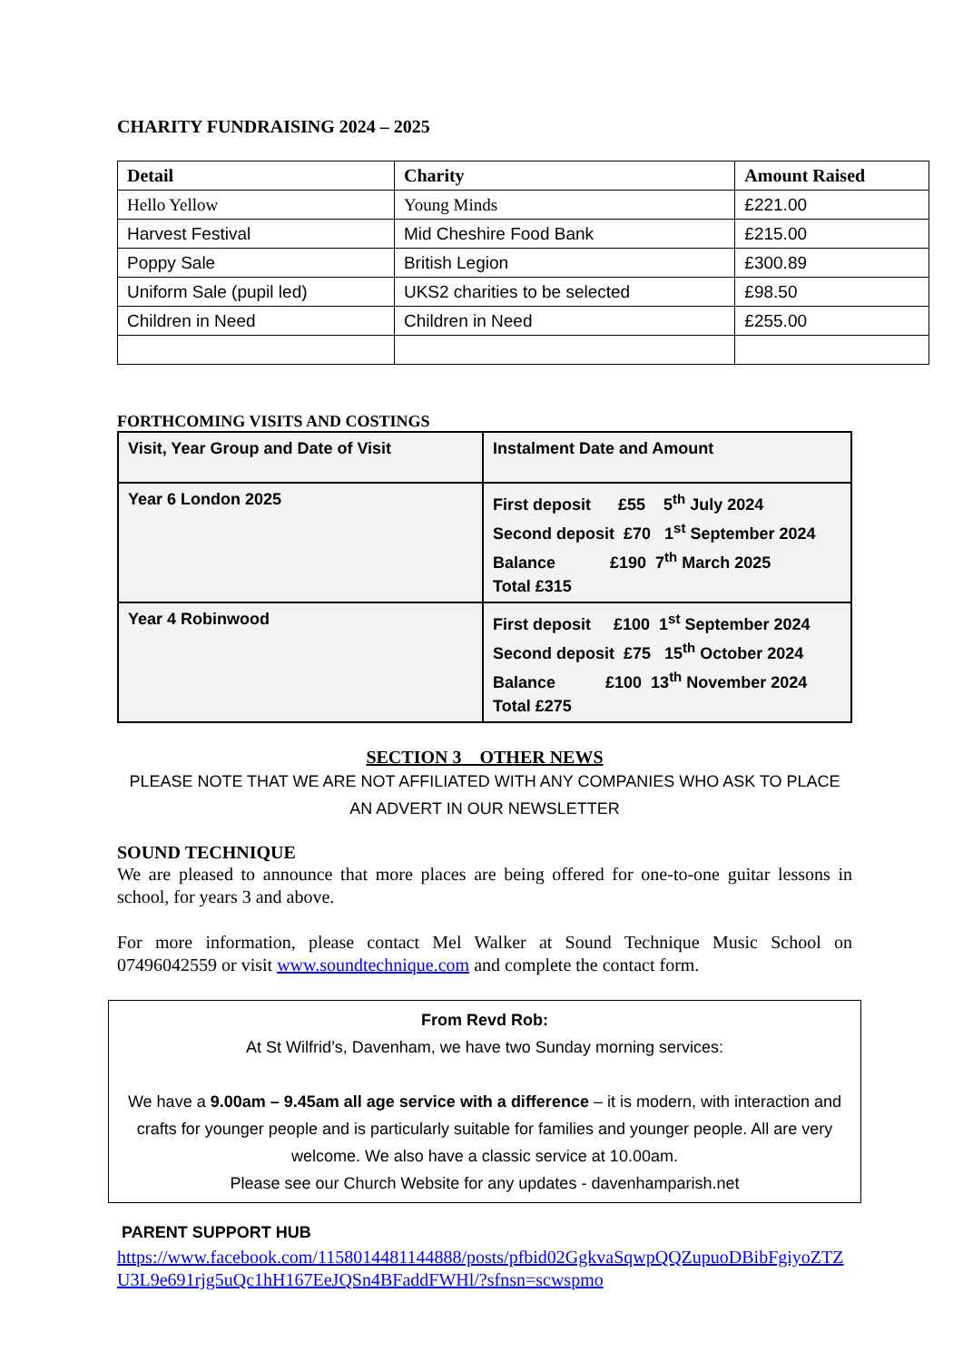CHARITY FUNDRAISING 2024 – 2025
| Detail | Charity | Amount Raised |
| --- | --- | --- |
| Hello Yellow | Young Minds | £221.00 |
| Harvest Festival | Mid Cheshire Food Bank | £215.00 |
| Poppy Sale | British Legion | £300.89 |
| Uniform Sale (pupil led) | UKS2 charities to be selected | £98.50 |
| Children in Need | Children in Need | £255.00 |
FORTHCOMING VISITS AND COSTINGS
| Visit, Year Group and Date of Visit | Instalment Date and Amount |
| --- | --- |
| Year 6 London 2025 | First deposit £55 5<sup>th</sup> July 2024 Second deposit £70 1<sup>st</sup> September 2024 Balance £190 7<sup>th</sup> March 2025 Total £315 |
| Year 4 Robinwood | First deposit £100 1<sup>st</sup> September 2024 Second deposit £75 15<sup>th</sup> October 2024 Balance £100 13<sup>th</sup> November 2024 Total £275 |
SECTION 3 OTHER NEWS
PLEASE NOTE THAT WE ARE NOT AFFILIATED WITH ANY COMPANIES WHO ASK TO PLACE AN ADVERT IN OUR NEWSLETTER
SOUND TECHNIQUE
We are pleased to announce that more places are being offered for one-to-one guitar lessons in school, for years 3 and above.
For more information, please contact Mel Walker at Sound Technique Music School on 07496042559 or visit www.soundtechnique.com and complete the contact form.
From Revd Rob:
At St Wilfrid’s, Davenham, we have two Sunday morning services:
We have a 9.00am – 9.45am all age service with a difference – it is modern, with interaction and crafts for younger people and is particularly suitable for families and younger people. All are very welcome. We also have a classic service at 10.00am.
Please see our Church Website for any updates - davenhamparish.net
PARENT SUPPORT HUB
https://www.facebook.com/1158014481144888/posts/pfbid02GgkvaSqwpQQZupuoDBibFgiyoZTZU3L9e691rjg5uQc1hH167EeJQSn4BFaddFWHl/?sfnsn=scwspmo